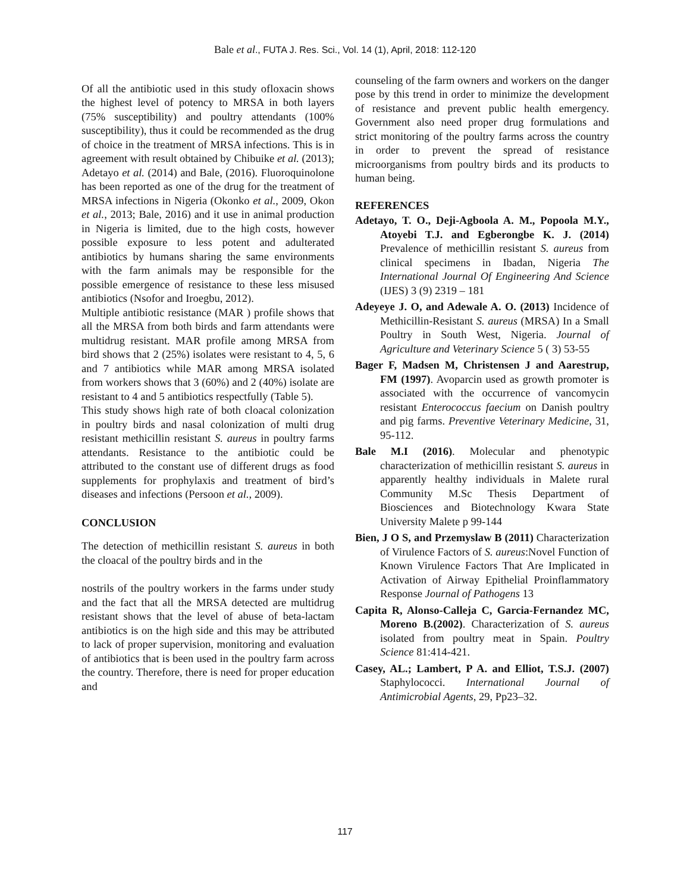Bale et al., FUTA J. Res. Sci., Vol. 14 (1), April, 2018: 112-120
Of all the antibiotic used in this study ofloxacin shows the highest level of potency to MRSA in both layers (75% susceptibility) and poultry attendants (100% susceptibility), thus it could be recommended as the drug of choice in the treatment of MRSA infections. This is in agreement with result obtained by Chibuike et al. (2013); Adetayo et al. (2014) and Bale, (2016). Fluoroquinolone has been reported as one of the drug for the treatment of MRSA infections in Nigeria (Okonko et al., 2009, Okon et al., 2013; Bale, 2016) and it use in animal production in Nigeria is limited, due to the high costs, however possible exposure to less potent and adulterated antibiotics by humans sharing the same environments with the farm animals may be responsible for the possible emergence of resistance to these less misused antibiotics (Nsofor and Iroegbu, 2012).
Multiple antibiotic resistance (MAR ) profile shows that all the MRSA from both birds and farm attendants were multidrug resistant. MAR profile among MRSA from bird shows that 2 (25%) isolates were resistant to 4, 5, 6 and 7 antibiotics while MAR among MRSA isolated from workers shows that 3 (60%) and 2 (40%) isolate are resistant to 4 and 5 antibiotics respectfully (Table 5).
This study shows high rate of both cloacal colonization in poultry birds and nasal colonization of multi drug resistant methicillin resistant S. aureus in poultry farms attendants. Resistance to the antibiotic could be attributed to the constant use of different drugs as food supplements for prophylaxis and treatment of bird’s diseases and infections (Persoon et al., 2009).
CONCLUSION
The detection of methicillin resistant S. aureus in both the cloacal of the poultry birds and in the
nostrils of the poultry workers in the farms under study and the fact that all the MRSA detected are multidrug resistant shows that the level of abuse of beta-lactam antibiotics is on the high side and this may be attributed to lack of proper supervision, monitoring and evaluation of antibiotics that is been used in the poultry farm across the country. Therefore, there is need for proper education and
counseling of the farm owners and workers on the danger pose by this trend in order to minimize the development of resistance and prevent public health emergency. Government also need proper drug formulations and strict monitoring of the poultry farms across the country in order to prevent the spread of resistance microorganisms from poultry birds and its products to human being.
REFERENCES
Adetayo, T. O., Deji-Agboola A. M., Popoola M.Y., Atoyebi T.J. and Egberongbe K. J. (2014) Prevalence of methicillin resistant S. aureus from clinical specimens in Ibadan, Nigeria The International Journal Of Engineering And Science (IJES) 3 (9) 2319 – 181
Adeyeye J. O, and Adewale A. O. (2013) Incidence of Methicillin-Resistant S. aureus (MRSA) In a Small Poultry in South West, Nigeria. Journal of Agriculture and Veterinary Science 5 ( 3) 53-55
Bager F, Madsen M, Christensen J and Aarestrup, FM (1997). Avoparcin used as growth promoter is associated with the occurrence of vancomycin resistant Enterococcus faecium on Danish poultry and pig farms. Preventive Veterinary Medicine, 31, 95-112.
Bale M.I (2016). Molecular and phenotypic characterization of methicillin resistant S. aureus in apparently healthy individuals in Malete rural Community M.Sc Thesis Department of Biosciences and Biotechnology Kwara State University Malete p 99-144
Bien, J O S, and Przemyslaw B (2011) Characterization of Virulence Factors of S. aureus:Novel Function of Known Virulence Factors That Are Implicated in Activation of Airway Epithelial Proinflammatory Response Journal of Pathogens 13
Capita R, Alonso-Calleja C, Garcia-Fernandez MC, Moreno B.(2002). Characterization of S. aureus isolated from poultry meat in Spain. Poultry Science 81:414-421.
Casey, AL.; Lambert, P A. and Elliot, T.S.J. (2007) Staphylococci. International Journal of Antimicrobial Agents, 29, Pp23–32.
117